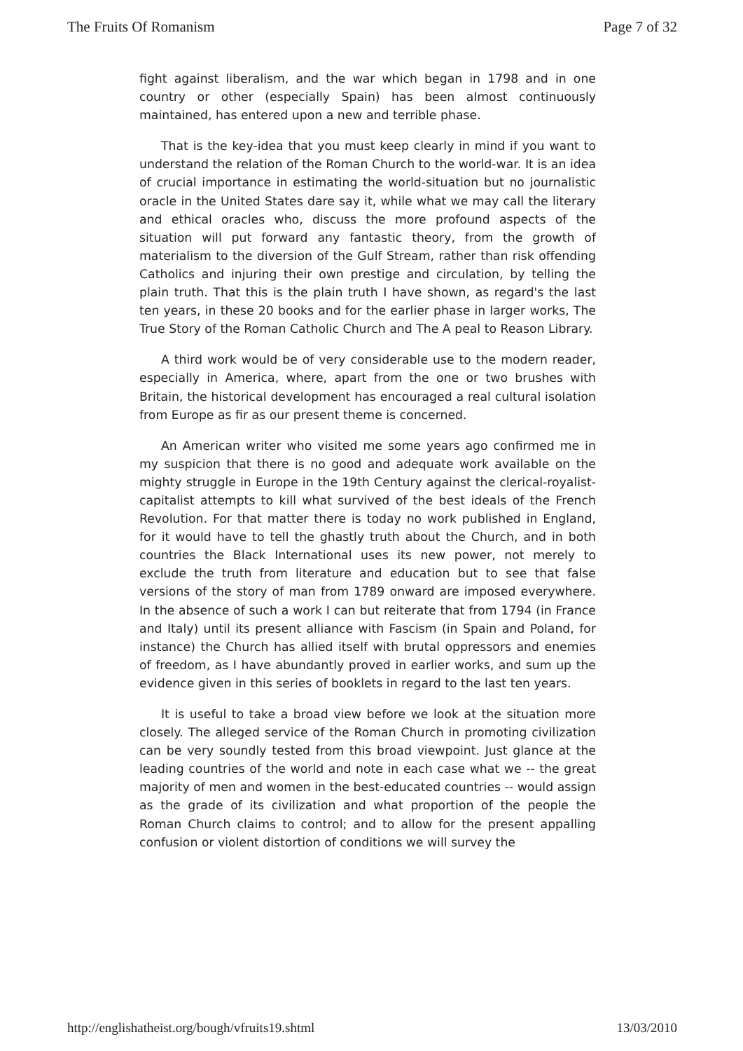The Fruits Of Romanism Page 7 of 32
fight against liberalism, and the war which began in 1798 and in one country or other (especially Spain) has been almost continuously maintained, has entered upon a new and terrible phase.
That is the key-idea that you must keep clearly in mind if you want to understand the relation of the Roman Church to the world-war. It is an idea of crucial importance in estimating the world-situation but no journalistic oracle in the United States dare say it, while what we may call the literary and ethical oracles who, discuss the more profound aspects of the situation will put forward any fantastic theory, from the growth of materialism to the diversion of the Gulf Stream, rather than risk offending Catholics and injuring their own prestige and circulation, by telling the plain truth. That this is the plain truth I have shown, as regard's the last ten years, in these 20 books and for the earlier phase in larger works, The True Story of the Roman Catholic Church and The A peal to Reason Library.
A third work would be of very considerable use to the modern reader, especially in America, where, apart from the one or two brushes with Britain, the historical development has encouraged a real cultural isolation from Europe as fir as our present theme is concerned.
An American writer who visited me some years ago confirmed me in my suspicion that there is no good and adequate work available on the mighty struggle in Europe in the 19th Century against the clerical-royalist-capitalist attempts to kill what survived of the best ideals of the French Revolution. For that matter there is today no work published in England, for it would have to tell the ghastly truth about the Church, and in both countries the Black International uses its new power, not merely to exclude the truth from literature and education but to see that false versions of the story of man from 1789 onward are imposed everywhere. In the absence of such a work I can but reiterate that from 1794 (in France and Italy) until its present alliance with Fascism (in Spain and Poland, for instance) the Church has allied itself with brutal oppressors and enemies of freedom, as I have abundantly proved in earlier works, and sum up the evidence given in this series of booklets in regard to the last ten years.
It is useful to take a broad view before we look at the situation more closely. The alleged service of the Roman Church in promoting civilization can be very soundly tested from this broad viewpoint. Just glance at the leading countries of the world and note in each case what we -- the great majority of men and women in the best-educated countries -- would assign as the grade of its civilization and what proportion of the people the Roman Church claims to control; and to allow for the present appalling confusion or violent distortion of conditions we will survey the
http://englishatheist.org/bough/vfruits19.shtml 13/03/2010